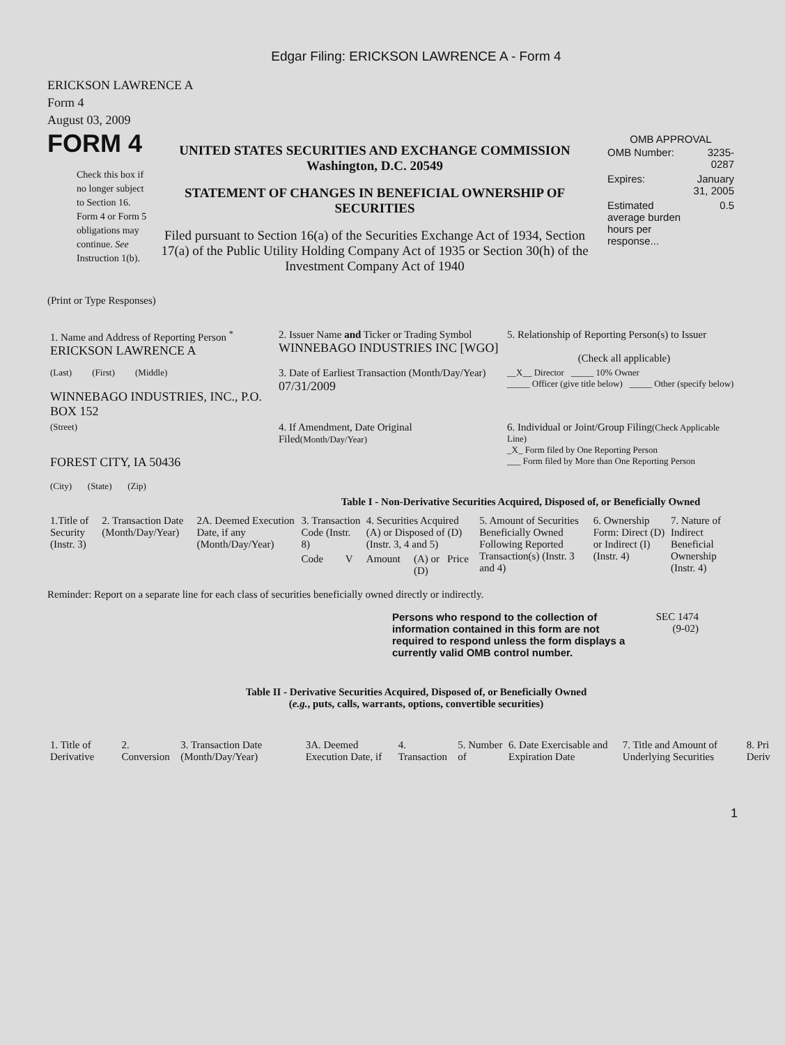Edgar Filing: ERICKSON LAWRENCE A - Form 4
ERICKSON LAWRENCE A
Form 4
August 03, 2009
FORM 4
Check this box if no longer subject to Section 16. Form 4 or Form 5 obligations may continue. See Instruction 1(b).
UNITED STATES SECURITIES AND EXCHANGE COMMISSION
Washington, D.C. 20549
STATEMENT OF CHANGES IN BENEFICIAL OWNERSHIP OF SECURITIES
Filed pursuant to Section 16(a) of the Securities Exchange Act of 1934, Section 17(a) of the Public Utility Holding Company Act of 1935 or Section 30(h) of the Investment Company Act of 1940
OMB APPROVAL
| OMB Number: | 3235-0287 |
| Expires: | January 31, 2005 |
| Estimated average burden hours per response... | 0.5 |
(Print or Type Responses)
| 1. Name and Address of Reporting Person <sup>*</sup> ERICKSON LAWRENCE A | 2. Issuer Name and Ticker or Trading Symbol WINNEBAGO INDUSTRIES INC [WGO] | 5. Relationship of Reporting Person(s) to Issuer (Check all applicable) |
| (Last) (First) (Middle) WINNEBAGO INDUSTRIES, INC., P.O. BOX 152 | 3. Date of Earliest Transaction (Month/Day/Year) 07/31/2009 | __X__ Director _____ 10% Owner _____ Officer (give title below) _____ Other (specify below) |
| (Street) FOREST CITY, IA 50436 (City) (State) (Zip) | 4. If Amendment, Date Original Filed (Month/Day/Year) | 6. Individual or Joint/Group Filing (Check Applicable Line) _X_ Form filed by One Reporting Person ___ Form filed by More than One Reporting Person |
Table I - Non-Derivative Securities Acquired, Disposed of, or Beneficially Owned
| 1.Title of Security (Instr. 3) | 2. Transaction Date (Month/Day/Year) | 2A. Deemed Execution Date, if any (Month/Day/Year) | 3. Transaction Code (Instr. 8) | | 4. Securities Acquired (A) or Disposed of (D) (Instr. 3, 4 and 5) | | | 5. Amount of Securities Beneficially Owned Following Reported Transaction(s) (Instr. 3 and 4) | 6. Ownership Form: Direct (D) or Indirect (I) (Instr. 4) | 7. Nature of Indirect Beneficial Ownership (Instr. 4) |
| | | | Code | V | Amount | (A) or (D) | Price | | | |
Reminder: Report on a separate line for each class of securities beneficially owned directly or indirectly.
Persons who respond to the collection of information contained in this form are not required to respond unless the form displays a currently valid OMB control number.
SEC 1474
(9-02)
Table II - Derivative Securities Acquired, Disposed of, or Beneficially Owned
(e.g., puts, calls, warrants, options, convertible securities)
| 1. Title of Derivative | 2. Conversion | 3. Transaction Date (Month/Day/Year) | 3A. Deemed Execution Date, if | 4. Transaction | 5. Number of | 6. Date Exercisable and Expiration Date | 7. Title and Amount of Underlying Securities | 8. Pri Deriv |
1